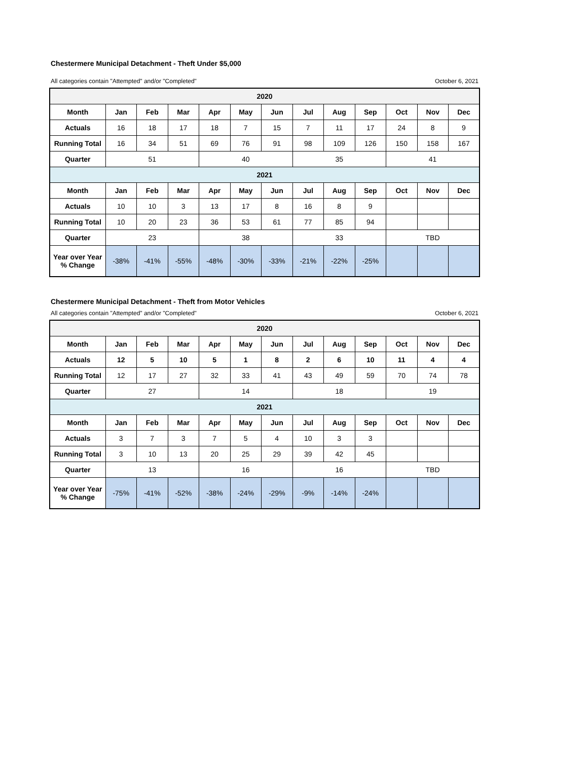Chestermere Municipal Detachment - Theft Under $5,000
All categories contain "Attempted" and/or "Completed" October 6, 2021
| 2020 | | | | | | | | | | | | |
| --- | --- | --- | --- | --- | --- | --- | --- | --- | --- | --- | --- | --- |
| Month | Jan | Feb | Mar | Apr | May | Jun | Jul | Aug | Sep | Oct | Nov | Dec |
| Actuals | 16 | 18 | 17 | 18 | 7 | 15 | 7 | 11 | 17 | 24 | 8 | 9 |
| Running Total | 16 | 34 | 51 | 69 | 76 | 91 | 98 | 109 | 126 | 150 | 158 | 167 |
| Quarter | 51 | | | 40 | | | 35 | | | 41 | | |
| 2021 | | | | | | | | | | | | |
| Month | Jan | Feb | Mar | Apr | May | Jun | Jul | Aug | Sep | Oct | Nov | Dec |
| Actuals | 10 | 10 | 3 | 13 | 17 | 8 | 16 | 8 | 9 | | | |
| Running Total | 10 | 20 | 23 | 36 | 53 | 61 | 77 | 85 | 94 | | | |
| Quarter | 23 | | | 38 | | | 33 | | | TBD | | |
| Year over Year % Change | -38% | -41% | -55% | -48% | -30% | -33% | -21% | -22% | -25% | | | |
Chestermere Municipal Detachment - Theft from Motor Vehicles
All categories contain "Attempted" and/or "Completed" October 6, 2021
| 2020 | | | | | | | | | | | | |
| --- | --- | --- | --- | --- | --- | --- | --- | --- | --- | --- | --- | --- |
| Month | Jan | Feb | Mar | Apr | May | Jun | Jul | Aug | Sep | Oct | Nov | Dec |
| Actuals | 12 | 5 | 10 | 5 | 1 | 8 | 2 | 6 | 10 | 11 | 4 | 4 |
| Running Total | 12 | 17 | 27 | 32 | 33 | 41 | 43 | 49 | 59 | 70 | 74 | 78 |
| Quarter | 27 | | | 14 | | | 18 | | | 19 | | |
| 2021 | | | | | | | | | | | | |
| Month | Jan | Feb | Mar | Apr | May | Jun | Jul | Aug | Sep | Oct | Nov | Dec |
| Actuals | 3 | 7 | 3 | 7 | 5 | 4 | 10 | 3 | 3 | | | |
| Running Total | 3 | 10 | 13 | 20 | 25 | 29 | 39 | 42 | 45 | | | |
| Quarter | 13 | | | 16 | | | 16 | | | TBD | | |
| Year over Year % Change | -75% | -41% | -52% | -38% | -24% | -29% | -9% | -14% | -24% | | | |